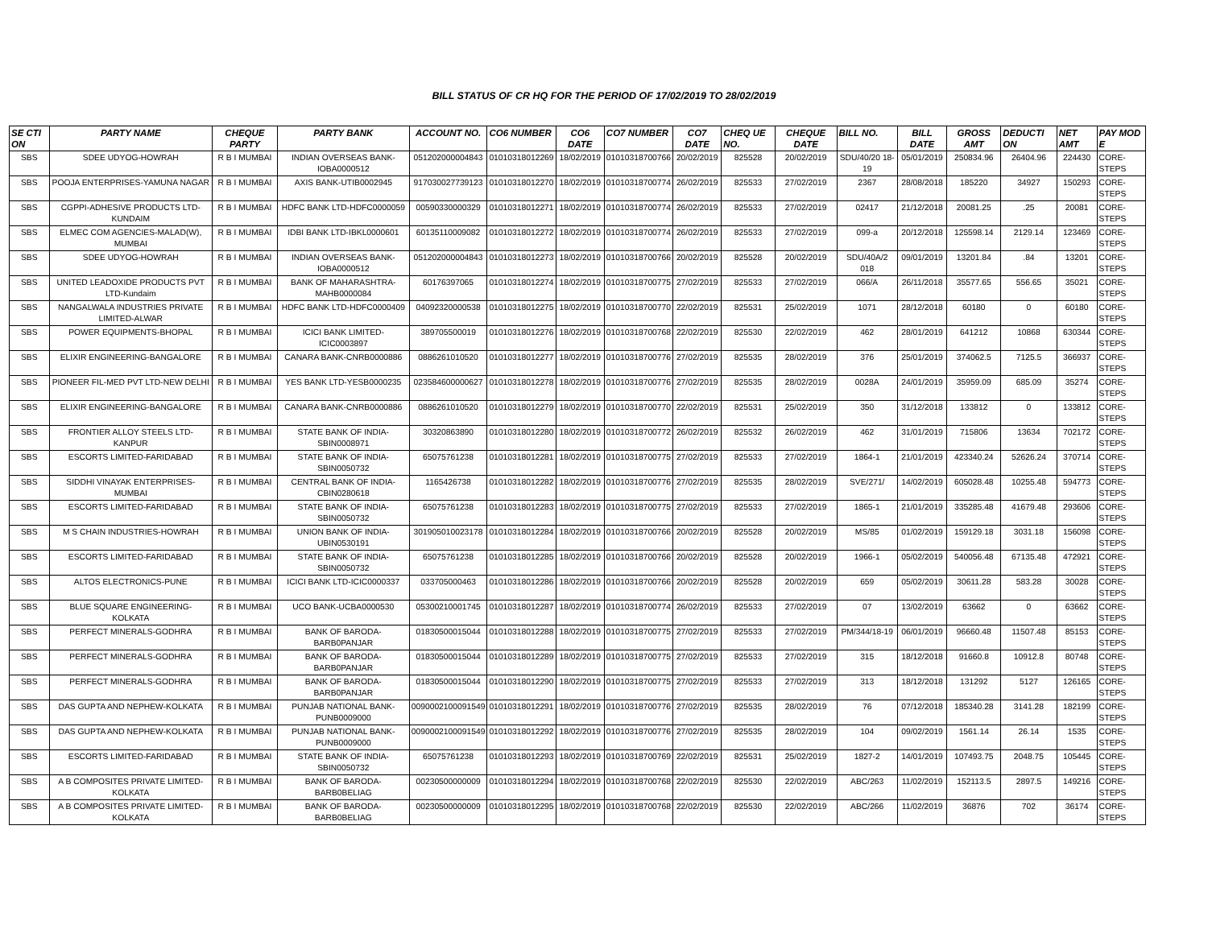BILL STATUS OF CR HQ FOR THE PERIOD OF 17/02/2019 TO 28/02/2019
| SE CTI ON | PARTY NAME | CHEQUE PARTY | PARTY BANK | ACCOUNT NO. | CO6 NUMBER | CO6 DATE | CO7 NUMBER | CO7 DATE | CHEQ UE NO. | CHEQUE DATE | BILL NO. | BILL DATE | GROSS AMT | DEDUCTI ON | NET AMT | PAY MOD E |
| --- | --- | --- | --- | --- | --- | --- | --- | --- | --- | --- | --- | --- | --- | --- | --- | --- |
| SBS | SDEE UDYOG-HOWRAH | R B I MUMBAI | INDIAN OVERSEAS BANK-IOBA0000512 | 051202000004843 | 01010318012269 | 18/02/2019 | 01010318700766 | 20/02/2019 | 825528 | 20/02/2019 | SDU/40/20 18-19 | 05/01/2019 | 250834.96 | 26404.96 | 224430 | CORE-STEPS |
| SBS | POOJA ENTERPRISES-YAMUNA NAGAR | R B I MUMBAI | AXIS BANK-UTIB0002945 | 917030027739123 | 01010318012270 | 18/02/2019 | 01010318700774 | 26/02/2019 | 825533 | 27/02/2019 | 2367 | 28/08/2018 | 185220 | 34927 | 150293 | CORE-STEPS |
| SBS | CGPPI-ADHESIVE PRODUCTS LTD-KUNDAIM | R B I MUMBAI | HDFC BANK LTD-HDFC0000059 | 00590330000329 | 01010318012271 | 18/02/2019 | 01010318700774 | 26/02/2019 | 825533 | 27/02/2019 | 02417 | 21/12/2018 | 20081.25 | .25 | 20081 | CORE-STEPS |
| SBS | ELMEC COM AGENCIES-MALAD(W), MUMBAI | R B I MUMBAI | IDBI BANK LTD-IBKL0000601 | 60135110009082 | 01010318012272 | 18/02/2019 | 01010318700774 | 26/02/2019 | 825533 | 27/02/2019 | 099-a | 20/12/2018 | 125598.14 | 2129.14 | 123469 | CORE-STEPS |
| SBS | SDEE UDYOG-HOWRAH | R B I MUMBAI | INDIAN OVERSEAS BANK-IOBA0000512 | 051202000004843 | 01010318012273 | 18/02/2019 | 01010318700766 | 20/02/2019 | 825528 | 20/02/2019 | SDU/40A/2 018 | 09/01/2019 | 13201.84 | .84 | 13201 | CORE-STEPS |
| SBS | UNITED LEADOXIDE PRODUCTS PVT LTD-Kundaim | R B I MUMBAI | BANK OF MAHARASHTRA-MAHB0000084 | 60176397065 | 01010318012274 | 18/02/2019 | 01010318700775 | 27/02/2019 | 825533 | 27/02/2019 | 066/A | 26/11/2018 | 35577.65 | 556.65 | 35021 | CORE-STEPS |
| SBS | NANGALWALA INDUSTRIES PRIVATE LIMITED-ALWAR | R B I MUMBAI | HDFC BANK LTD-HDFC0000409 | 04092320000538 | 01010318012275 | 18/02/2019 | 01010318700770 | 22/02/2019 | 825531 | 25/02/2019 | 1071 | 28/12/2018 | 60180 | 0 | 60180 | CORE-STEPS |
| SBS | POWER EQUIPMENTS-BHOPAL | R B I MUMBAI | ICICI BANK LIMITED-ICIC0003897 | 389705500019 | 01010318012276 | 18/02/2019 | 01010318700768 | 22/02/2019 | 825530 | 22/02/2019 | 462 | 28/01/2019 | 641212 | 10868 | 630344 | CORE-STEPS |
| SBS | ELIXIR ENGINEERING-BANGALORE | R B I MUMBAI | CANARA BANK-CNRB0000886 | 0886261010520 | 01010318012277 | 18/02/2019 | 01010318700776 | 27/02/2019 | 825535 | 28/02/2019 | 376 | 25/01/2019 | 374062.5 | 7125.5 | 366937 | CORE-STEPS |
| SBS | PIONEER FIL-MED PVT LTD-NEW DELHI | R B I MUMBAI | YES BANK LTD-YESB0000235 | 023584600000627 | 01010318012278 | 18/02/2019 | 01010318700776 | 27/02/2019 | 825535 | 28/02/2019 | 0028A | 24/01/2019 | 35959.09 | 685.09 | 35274 | CORE-STEPS |
| SBS | ELIXIR ENGINEERING-BANGALORE | R B I MUMBAI | CANARA BANK-CNRB0000886 | 0886261010520 | 01010318012279 | 18/02/2019 | 01010318700770 | 22/02/2019 | 825531 | 25/02/2019 | 350 | 31/12/2018 | 133812 | 0 | 133812 | CORE-STEPS |
| SBS | FRONTIER ALLOY STEELS LTD-KANPUR | R B I MUMBAI | STATE BANK OF INDIA-SBIN0008971 | 30320863890 | 01010318012280 | 18/02/2019 | 01010318700772 | 26/02/2019 | 825532 | 26/02/2019 | 462 | 31/01/2019 | 715806 | 13634 | 702172 | CORE-STEPS |
| SBS | ESCORTS LIMITED-FARIDABAD | R B I MUMBAI | STATE BANK OF INDIA-SBIN0050732 | 65075761238 | 01010318012281 | 18/02/2019 | 01010318700775 | 27/02/2019 | 825533 | 27/02/2019 | 1864-1 | 21/01/2019 | 423340.24 | 52626.24 | 370714 | CORE-STEPS |
| SBS | SIDDHI VINAYAK ENTERPRISES-MUMBAI | R B I MUMBAI | CENTRAL BANK OF INDIA-CBIN0280618 | 1165426738 | 01010318012282 | 18/02/2019 | 01010318700776 | 27/02/2019 | 825535 | 28/02/2019 | SVE/271/ | 14/02/2019 | 605028.48 | 10255.48 | 594773 | CORE-STEPS |
| SBS | ESCORTS LIMITED-FARIDABAD | R B I MUMBAI | STATE BANK OF INDIA-SBIN0050732 | 65075761238 | 01010318012283 | 18/02/2019 | 01010318700775 | 27/02/2019 | 825533 | 27/02/2019 | 1865-1 | 21/01/2019 | 335285.48 | 41679.48 | 293606 | CORE-STEPS |
| SBS | M S CHAIN INDUSTRIES-HOWRAH | R B I MUMBAI | UNION BANK OF INDIA-UBIN0530191 | 301905010023178 | 01010318012284 | 18/02/2019 | 01010318700766 | 20/02/2019 | 825528 | 20/02/2019 | MS/85 | 01/02/2019 | 159129.18 | 3031.18 | 156098 | CORE-STEPS |
| SBS | ESCORTS LIMITED-FARIDABAD | R B I MUMBAI | STATE BANK OF INDIA-SBIN0050732 | 65075761238 | 01010318012285 | 18/02/2019 | 01010318700766 | 20/02/2019 | 825528 | 20/02/2019 | 1966-1 | 05/02/2019 | 540056.48 | 67135.48 | 472921 | CORE-STEPS |
| SBS | ALTOS ELECTRONICS-PUNE | R B I MUMBAI | ICICI BANK LTD-ICIC0000337 | 033705000463 | 01010318012286 | 18/02/2019 | 01010318700766 | 20/02/2019 | 825528 | 20/02/2019 | 659 | 05/02/2019 | 30611.28 | 583.28 | 30028 | CORE-STEPS |
| SBS | BLUE SQUARE ENGINEERING-KOLKATA | R B I MUMBAI | UCO BANK-UCBA0000530 | 05300210001745 | 01010318012287 | 18/02/2019 | 01010318700774 | 26/02/2019 | 825533 | 27/02/2019 | 07 | 13/02/2019 | 63662 | 0 | 63662 | CORE-STEPS |
| SBS | PERFECT MINERALS-GODHRA | R B I MUMBAI | BANK OF BARODA-BARB0PANJAR | 01830500015044 | 01010318012288 | 18/02/2019 | 01010318700775 | 27/02/2019 | 825533 | 27/02/2019 | PM/344/18-19 | 06/01/2019 | 96660.48 | 11507.48 | 85153 | CORE-STEPS |
| SBS | PERFECT MINERALS-GODHRA | R B I MUMBAI | BANK OF BARODA-BARB0PANJAR | 01830500015044 | 01010318012289 | 18/02/2019 | 01010318700775 | 27/02/2019 | 825533 | 27/02/2019 | 315 | 18/12/2018 | 91660.8 | 10912.8 | 80748 | CORE-STEPS |
| SBS | PERFECT MINERALS-GODHRA | R B I MUMBAI | BANK OF BARODA-BARB0PANJAR | 01830500015044 | 01010318012290 | 18/02/2019 | 01010318700775 | 27/02/2019 | 825533 | 27/02/2019 | 313 | 18/12/2018 | 131292 | 5127 | 126165 | CORE-STEPS |
| SBS | DAS GUPTA AND NEPHEW-KOLKATA | R B I MUMBAI | PUNJAB NATIONAL BANK-PUNB0009000 | 0090002100091549 | 01010318012291 | 18/02/2019 | 01010318700776 | 27/02/2019 | 825535 | 28/02/2019 | 76 | 07/12/2018 | 185340.28 | 3141.28 | 182199 | CORE-STEPS |
| SBS | DAS GUPTA AND NEPHEW-KOLKATA | R B I MUMBAI | PUNJAB NATIONAL BANK-PUNB0009000 | 0090002100091549 | 01010318012292 | 18/02/2019 | 01010318700776 | 27/02/2019 | 825535 | 28/02/2019 | 104 | 09/02/2019 | 1561.14 | 26.14 | 1535 | CORE-STEPS |
| SBS | ESCORTS LIMITED-FARIDABAD | R B I MUMBAI | STATE BANK OF INDIA-SBIN0050732 | 65075761238 | 01010318012293 | 18/02/2019 | 01010318700769 | 22/02/2019 | 825531 | 25/02/2019 | 1827-2 | 14/01/2019 | 107493.75 | 2048.75 | 105445 | CORE-STEPS |
| SBS | A B COMPOSITES PRIVATE LIMITED-KOLKATA | R B I MUMBAI | BANK OF BARODA-BARB0BELIAG | 00230500000009 | 01010318012294 | 18/02/2019 | 01010318700768 | 22/02/2019 | 825530 | 22/02/2019 | ABC/263 | 11/02/2019 | 152113.5 | 2897.5 | 149216 | CORE-STEPS |
| SBS | A B COMPOSITES PRIVATE LIMITED-KOLKATA | R B I MUMBAI | BANK OF BARODA-BARB0BELIAG | 00230500000009 | 01010318012295 | 18/02/2019 | 01010318700768 | 22/02/2019 | 825530 | 22/02/2019 | ABC/266 | 11/02/2019 | 36876 | 702 | 36174 | CORE-STEPS |